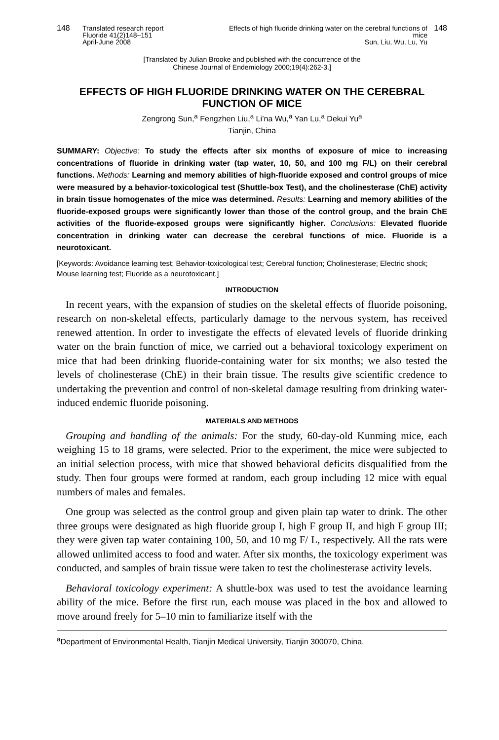148 Translated research report
Fluoride 41(2)148–151
April-June 2008
Effects of high fluoride drinking water on the cerebral functions of mice
Sun, Liu, Wu, Lu, Yu
148
[Translated by Julian Brooke and published with the concurrence of the
Chinese Journal of Endemiology 2000;19(4):262-3.]
EFFECTS OF HIGH FLUORIDE DRINKING WATER ON THE CEREBRAL FUNCTION OF MICE
Zengrong Sun,<sup>a</sup> Fengzhen Liu,<sup>a</sup> Li’na Wu,<sup>a</sup> Yan Lu,<sup>a</sup> Dekui Yu<sup>a</sup>
Tianjin, China
SUMMARY: Objective: To study the effects after six months of exposure of mice to increasing concentrations of fluoride in drinking water (tap water, 10, 50, and 100 mg F/L) on their cerebral functions. Methods: Learning and memory abilities of high-fluoride exposed and control groups of mice were measured by a behavior-toxicological test (Shuttle-box Test), and the cholinesterase (ChE) activity in brain tissue homogenates of the mice was determined. Results: Learning and memory abilities of the fluoride-exposed groups were significantly lower than those of the control group, and the brain ChE activities of the fluoride-exposed groups were significantly higher. Conclusions: Elevated fluoride concentration in drinking water can decrease the cerebral functions of mice. Fluoride is a neurotoxicant.
[Keywords: Avoidance learning test; Behavior-toxicological test; Cerebral function; Cholinesterase; Electric shock; Mouse learning test; Fluoride as a neurotoxicant.]
INTRODUCTION
In recent years, with the expansion of studies on the skeletal effects of fluoride poisoning, research on non-skeletal effects, particularly damage to the nervous system, has received renewed attention. In order to investigate the effects of elevated levels of fluoride drinking water on the brain function of mice, we carried out a behavioral toxicology experiment on mice that had been drinking fluoride-containing water for six months; we also tested the levels of cholinesterase (ChE) in their brain tissue. The results give scientific credence to undertaking the prevention and control of non-skeletal damage resulting from drinking water-induced endemic fluoride poisoning.
MATERIALS AND METHODS
Grouping and handling of the animals: For the study, 60-day-old Kunming mice, each weighing 15 to 18 grams, were selected. Prior to the experiment, the mice were subjected to an initial selection process, with mice that showed behavioral deficits disqualified from the study. Then four groups were formed at random, each group including 12 mice with equal numbers of males and females.
One group was selected as the control group and given plain tap water to drink. The other three groups were designated as high fluoride group I, high F group II, and high F group III; they were given tap water containing 100, 50, and 10 mg F/ L, respectively. All the rats were allowed unlimited access to food and water. After six months, the toxicology experiment was conducted, and samples of brain tissue were taken to test the cholinesterase activity levels.
Behavioral toxicology experiment: A shuttle-box was used to test the avoidance learning ability of the mice. Before the first run, each mouse was placed in the box and allowed to move around freely for 5–10 min to familiarize itself with the
<sup>a</sup> Department of Environmental Health, Tianjin Medical University, Tianjin 300070, China.